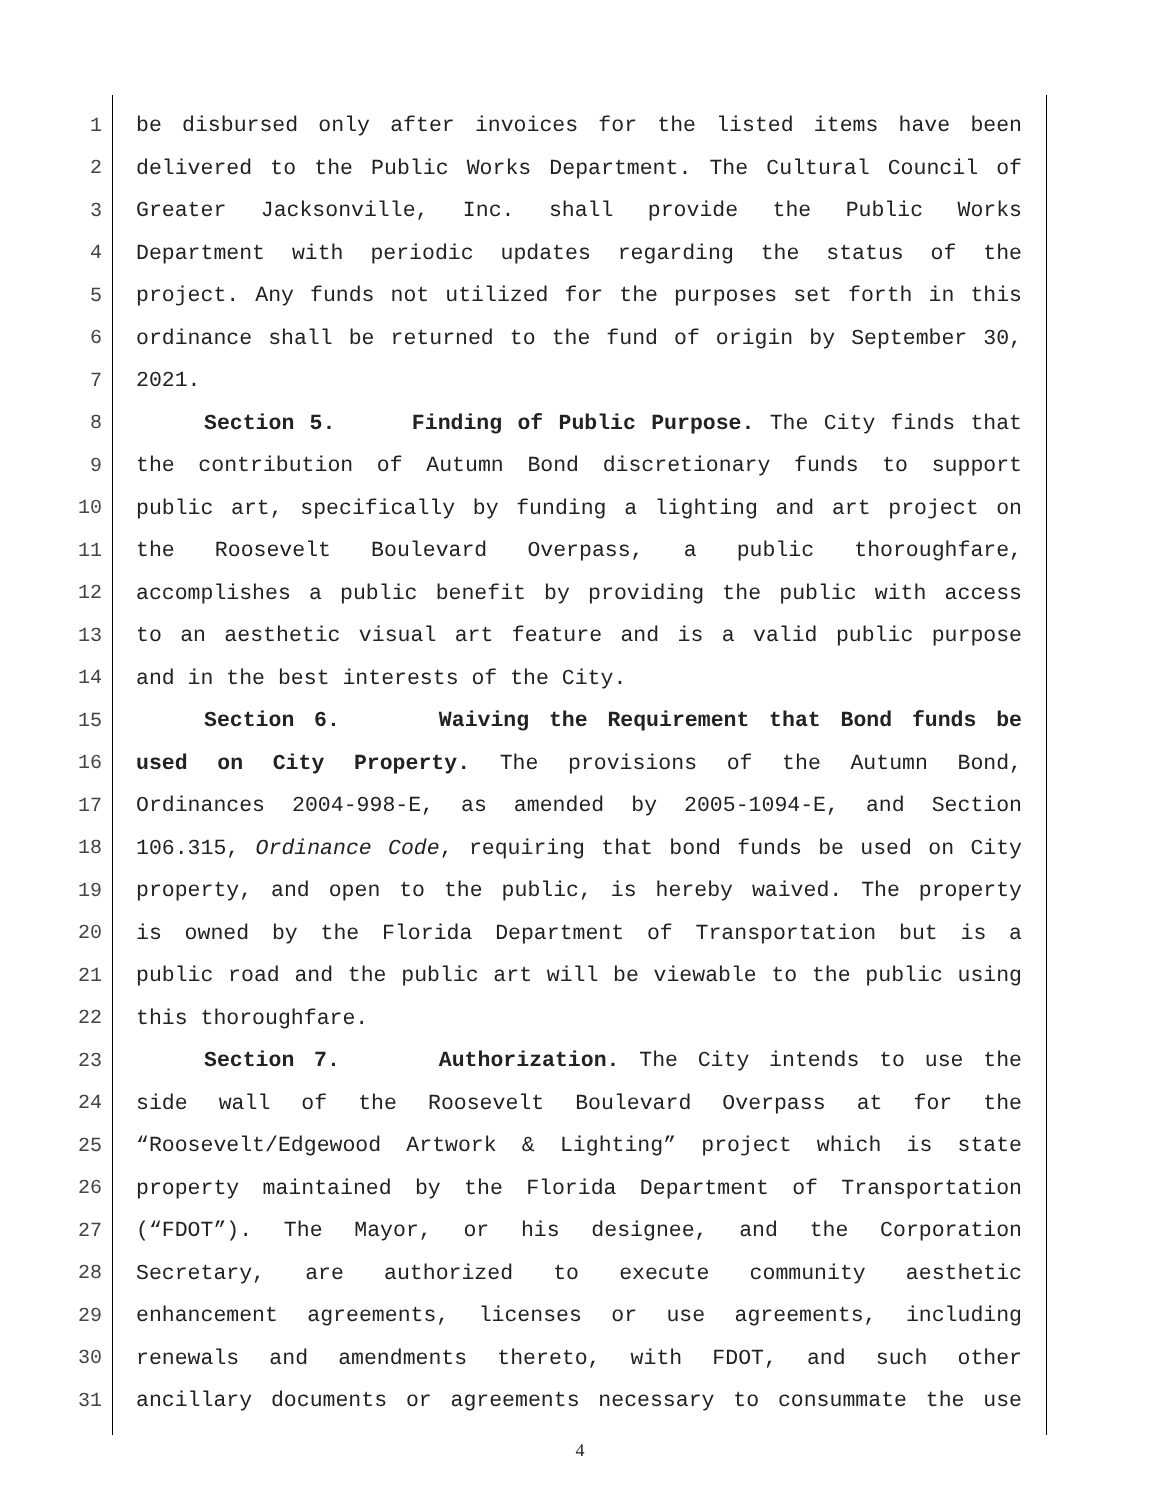1 be disbursed only after invoices for the listed items have been
2 delivered to the Public Works Department. The Cultural Council of
3 Greater Jacksonville, Inc. shall provide the Public Works
4 Department with periodic updates regarding the status of the
5 project. Any funds not utilized for the purposes set forth in this
6 ordinance shall be returned to the fund of origin by September 30,
7 2021.
8 Section 5. Finding of Public Purpose. The City finds that
9 the contribution of Autumn Bond discretionary funds to support
10 public art, specifically by funding a lighting and art project on
11 the Roosevelt Boulevard Overpass, a public thoroughfare,
12 accomplishes a public benefit by providing the public with access
13 to an aesthetic visual art feature and is a valid public purpose
14 and in the best interests of the City.
15 Section 6. Waiving the Requirement that Bond funds be
16 used on City Property. The provisions of the Autumn Bond,
17 Ordinances 2004-998-E, as amended by 2005-1094-E, and Section
18 106.315, Ordinance Code, requiring that bond funds be used on City
19 property, and open to the public, is hereby waived. The property
20 is owned by the Florida Department of Transportation but is a
21 public road and the public art will be viewable to the public using
22 this thoroughfare.
23 Section 7. Authorization. The City intends to use the
24 side wall of the Roosevelt Boulevard Overpass at for the
25 “Roosevelt/Edgewood Artwork & Lighting” project which is state
26 property maintained by the Florida Department of Transportation
27 (“FDOT”). The Mayor, or his designee, and the Corporation
28 Secretary, are authorized to execute community aesthetic
29 enhancement agreements, licenses or use agreements, including
30 renewals and amendments thereto, with FDOT, and such other
31 ancillary documents or agreements necessary to consummate the use
4